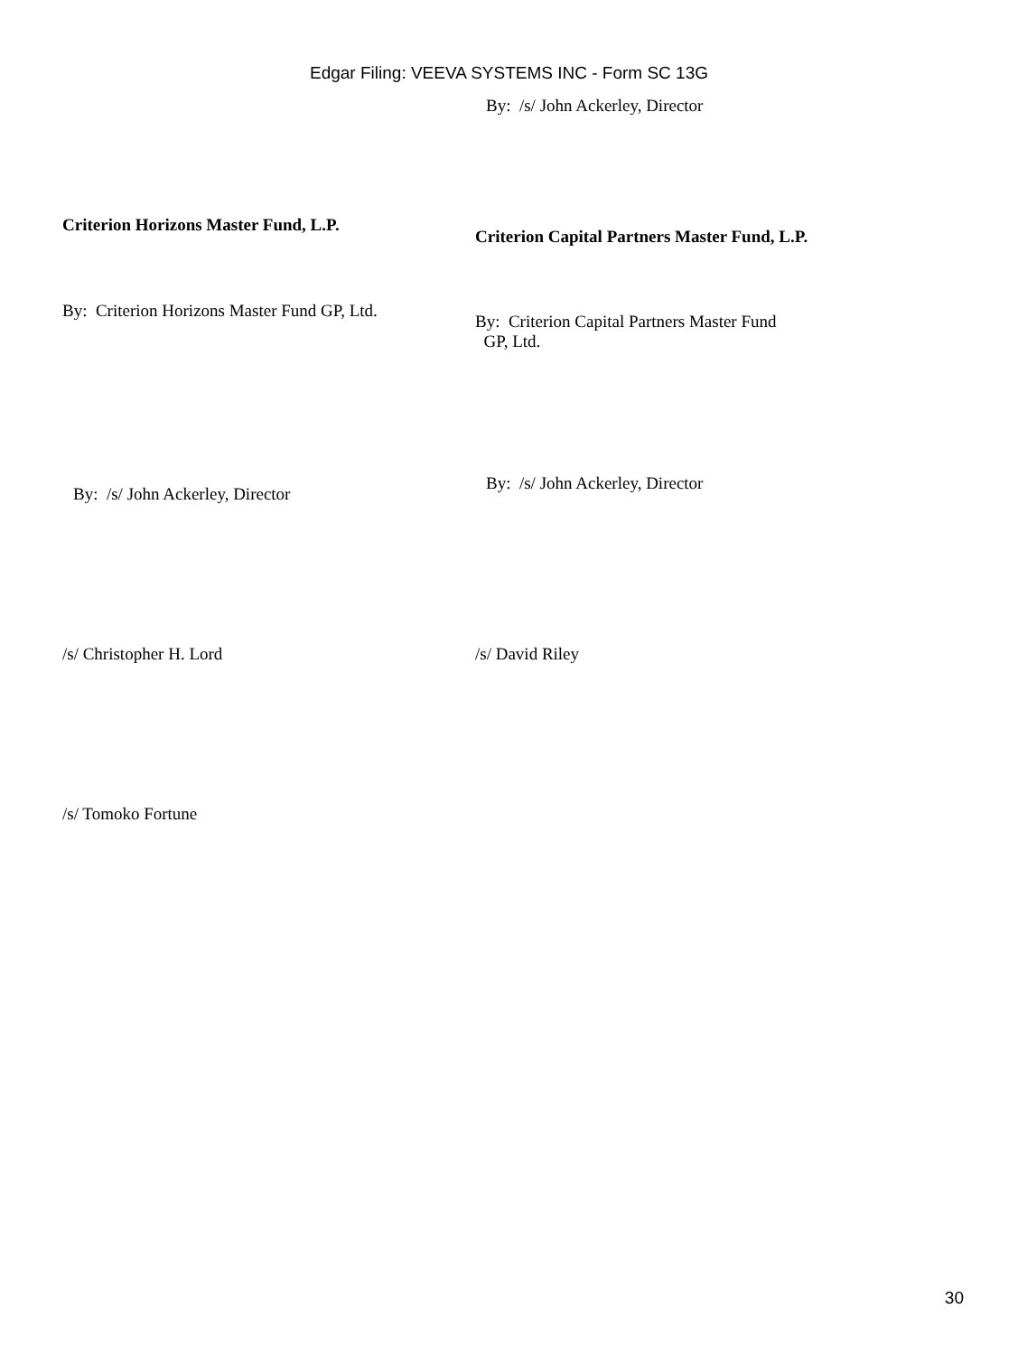Edgar Filing: VEEVA SYSTEMS INC - Form SC 13G
By: /s/ John Ackerley, Director
Criterion Horizons Master Fund, L.P.
Criterion Capital Partners Master Fund, L.P.
By: Criterion Horizons Master Fund GP, Ltd.
By: Criterion Capital Partners Master Fund
GP, Ltd.
By: /s/ John Ackerley, Director
By: /s/ John Ackerley, Director
/s/ Christopher H. Lord /s/ David Riley
/s/ Tomoko Fortune
30